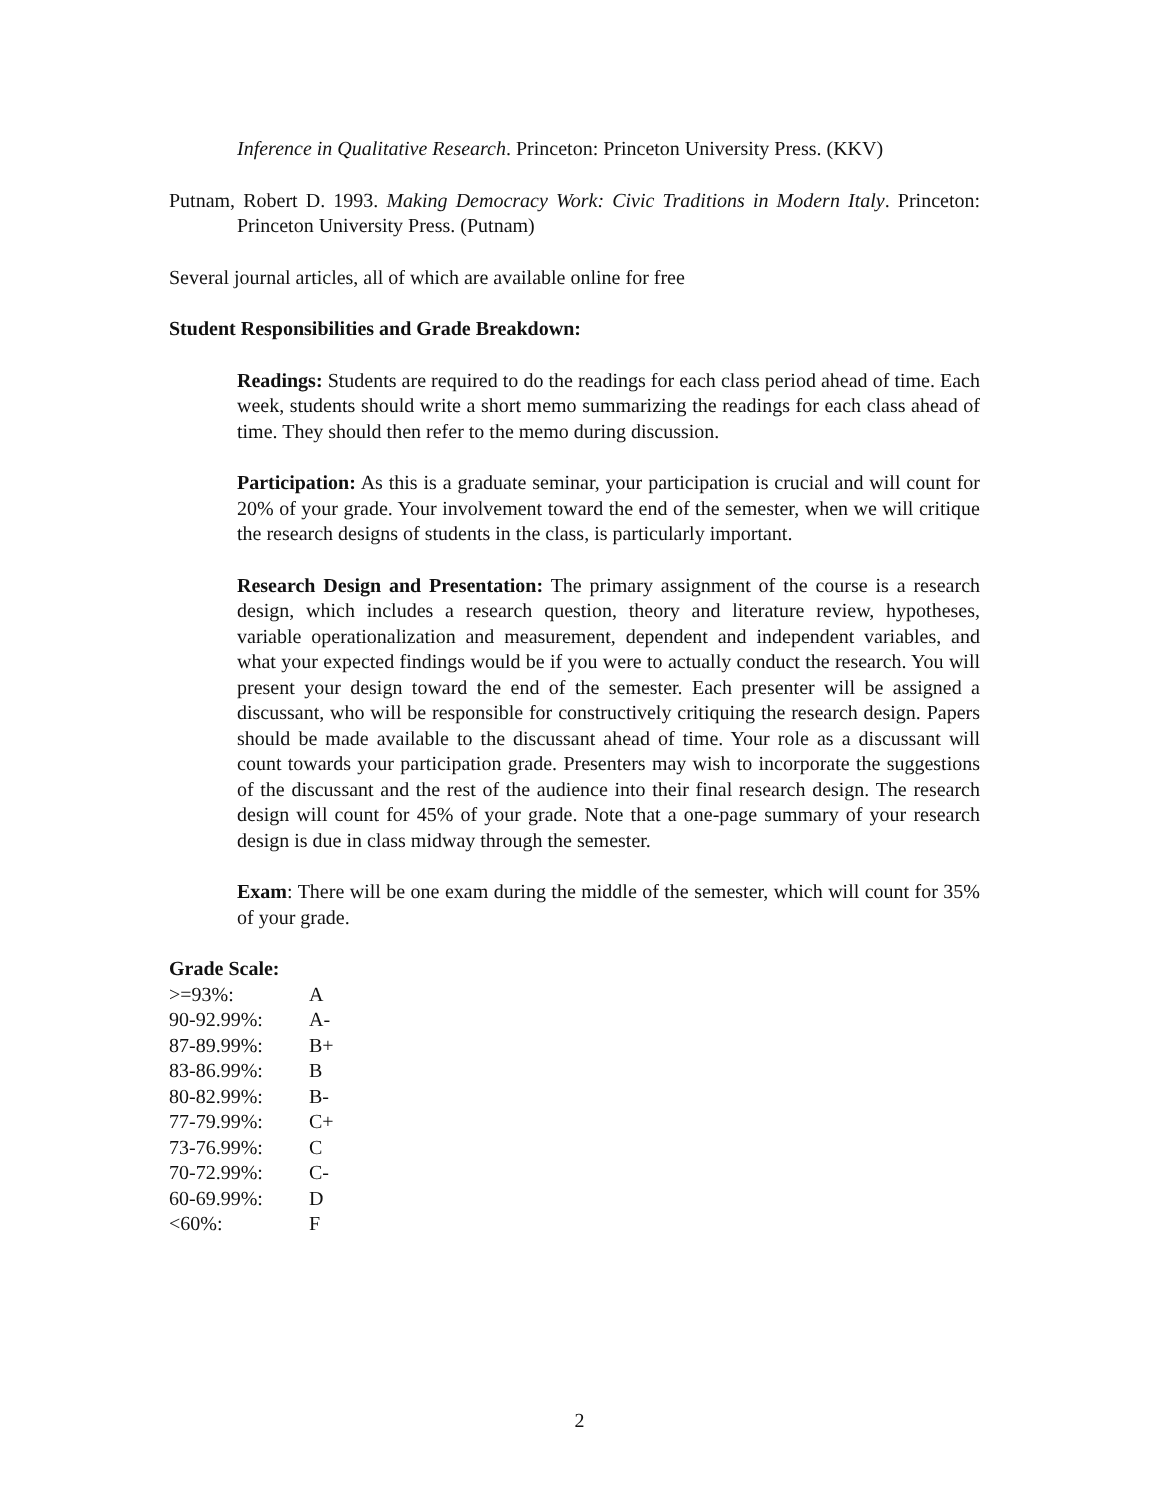Inference in Qualitative Research. Princeton: Princeton University Press. (KKV)
Putnam, Robert D. 1993. Making Democracy Work: Civic Traditions in Modern Italy. Princeton: Princeton University Press. (Putnam)
Several journal articles, all of which are available online for free
Student Responsibilities and Grade Breakdown:
Readings: Students are required to do the readings for each class period ahead of time. Each week, students should write a short memo summarizing the readings for each class ahead of time. They should then refer to the memo during discussion.
Participation: As this is a graduate seminar, your participation is crucial and will count for 20% of your grade. Your involvement toward the end of the semester, when we will critique the research designs of students in the class, is particularly important.
Research Design and Presentation: The primary assignment of the course is a research design, which includes a research question, theory and literature review, hypotheses, variable operationalization and measurement, dependent and independent variables, and what your expected findings would be if you were to actually conduct the research. You will present your design toward the end of the semester. Each presenter will be assigned a discussant, who will be responsible for constructively critiquing the research design. Papers should be made available to the discussant ahead of time. Your role as a discussant will count towards your participation grade. Presenters may wish to incorporate the suggestions of the discussant and the rest of the audience into their final research design. The research design will count for 45% of your grade. Note that a one-page summary of your research design is due in class midway through the semester.
Exam: There will be one exam during the middle of the semester, which will count for 35% of your grade.
Grade Scale:
| >=93%: | A |
| 90-92.99%: | A- |
| 87-89.99%: | B+ |
| 83-86.99%: | B |
| 80-82.99%: | B- |
| 77-79.99%: | C+ |
| 73-76.99%: | C |
| 70-72.99%: | C- |
| 60-69.99%: | D |
| <60%: | F |
2